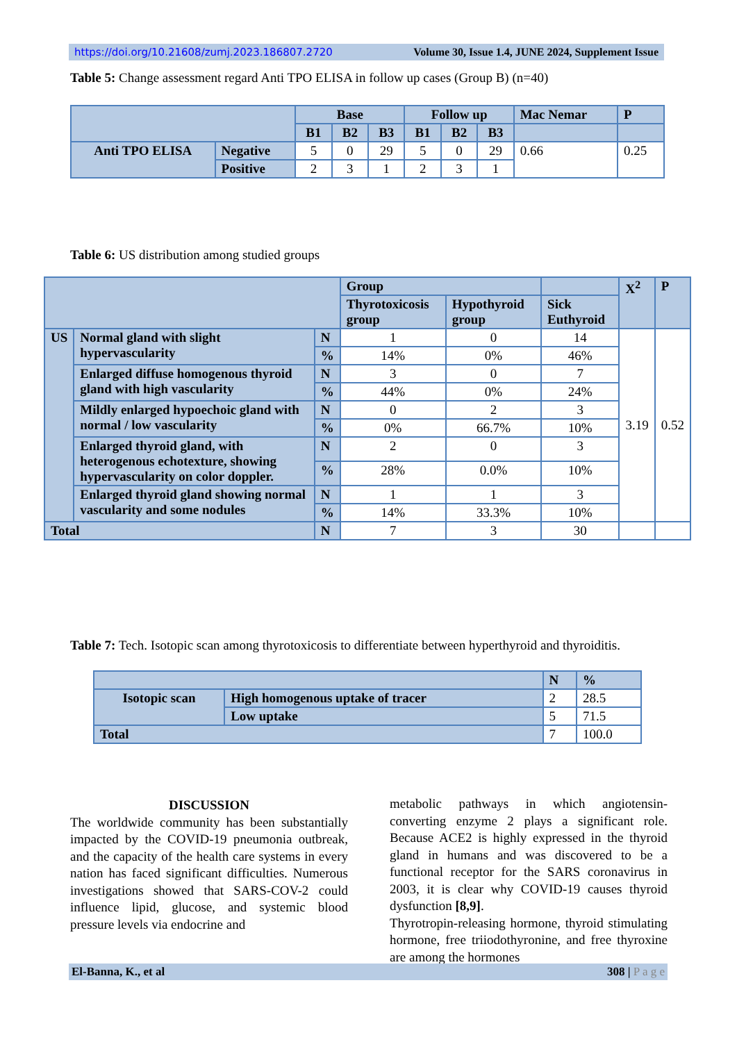https://doi.org/10.21608/zumj.2023.186807.2720 Volume 30, Issue 1.4, JUNE 2024, Supplement Issue
Table 5: Change assessment regard Anti TPO ELISA in follow up cases (Group B) (n=40)
| | | Base | | | Follow up | | | Mac Nemar | P |
| --- | --- | --- | --- | --- | --- | --- | --- | --- | --- |
| | | B1 | B2 | B3 | B1 | B2 | B3 | | |
| Anti TPO ELISA | Negative | 5 | 0 | 29 | 5 | 0 | 29 | 0.66 | 0.25 |
| | Positive | 2 | 3 | 1 | 2 | 3 | 1 | | |
Table 6: US distribution among studied groups
| | | | Group | | | X<sup>2</sup> | P |
| --- | --- | --- | --- | --- | --- | --- | --- |
| | | | Thyrotoxicosis group | Hypothyroid group | Sick Euthyroid | | |
| US | Normal gland with slight hypervascularity | N | 1 | 0 | 14 | 3.19 | 0.52 |
| | | % | 14% | 0% | 46% | | |
| | Enlarged diffuse homogenous thyroid gland with high vascularity | N | 3 | 0 | 7 | | |
| | | % | 44% | 0% | 24% | | |
| | Mildly enlarged hypoechoic gland with normal / low vascularity | N | 0 | 2 | 3 | | |
| | | % | 0% | 66.7% | 10% | | |
| | Enlarged thyroid gland, with heterogenous echotexture, showing hypervascularity on color doppler. | N | 2 | 0 | 3 | | |
| | | % | 28% | 0.0% | 10% | | |
| | Enlarged thyroid gland showing normal vascularity and some nodules | N | 1 | 1 | 3 | | |
| | | % | 14% | 33.3% | 10% | | |
| Total | | N | 7 | 3 | 30 | | |
Table 7: Tech. Isotopic scan among thyrotoxicosis to differentiate between hyperthyroid and thyroiditis.
| | | N | % |
| --- | --- | --- | --- |
| Isotopic scan | High homogenous uptake of tracer | 2 | 28.5 |
| | Low uptake | 5 | 71.5 |
| Total | | 7 | 100.0 |
DISCUSSION
The worldwide community has been substantially impacted by the COVID-19 pneumonia outbreak, and the capacity of the health care systems in every nation has faced significant difficulties. Numerous investigations showed that SARS-COV-2 could influence lipid, glucose, and systemic blood pressure levels via endocrine and
metabolic pathways in which angiotensin-converting enzyme 2 plays a significant role. Because ACE2 is highly expressed in the thyroid gland in humans and was discovered to be a functional receptor for the SARS coronavirus in 2003, it is clear why COVID-19 causes thyroid dysfunction [8,9].
Thyrotropin-releasing hormone, thyroid stimulating hormone, free triiodothyronine, and free thyroxine are among the hormones
El-Banna, K., et al 308 | P a g e